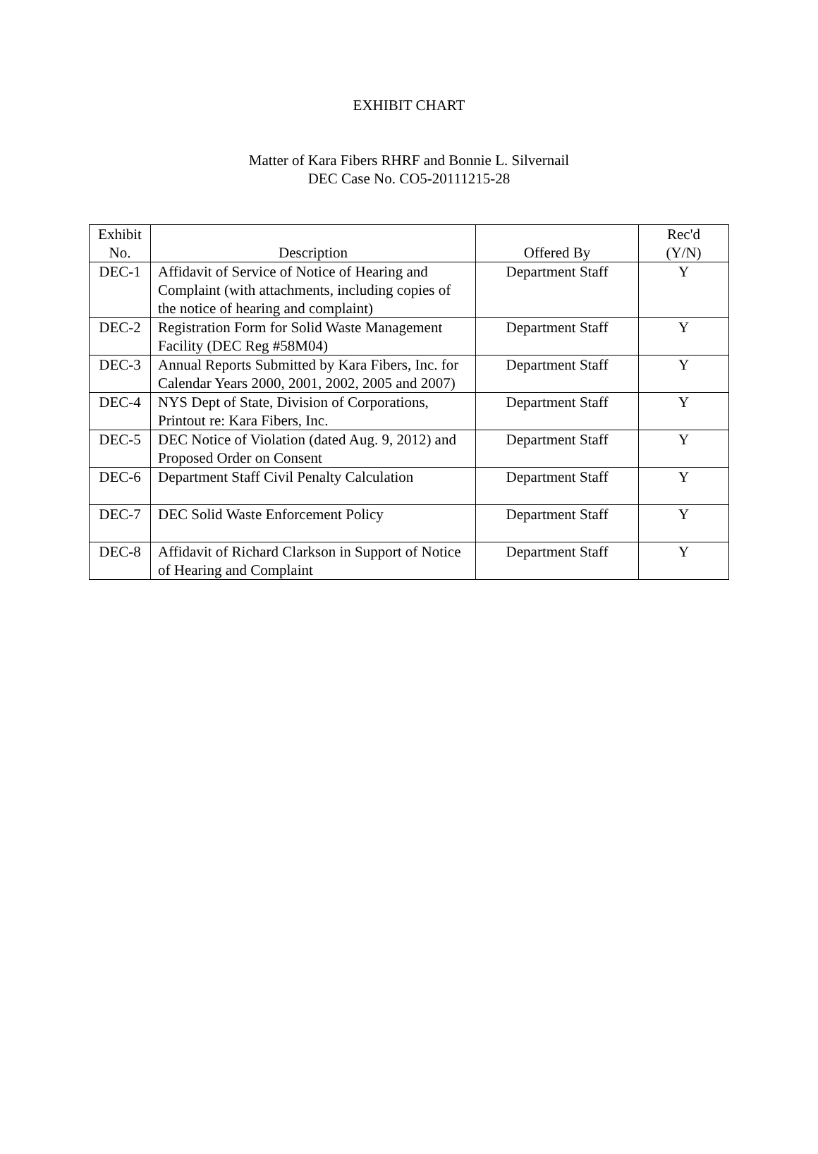EXHIBIT CHART
Matter of Kara Fibers RHRF and Bonnie L. Silvernail
DEC Case No. CO5-20111215-28
| Exhibit No. | Description | Offered By | Rec'd (Y/N) |
| --- | --- | --- | --- |
| DEC-1 | Affidavit of Service of Notice of Hearing and Complaint (with attachments, including copies of the notice of hearing and complaint) | Department Staff | Y |
| DEC-2 | Registration Form for Solid Waste Management Facility (DEC Reg #58M04) | Department Staff | Y |
| DEC-3 | Annual Reports Submitted by Kara Fibers, Inc. for Calendar Years 2000, 2001, 2002, 2005 and 2007) | Department Staff | Y |
| DEC-4 | NYS Dept of State, Division of Corporations, Printout re: Kara Fibers, Inc. | Department Staff | Y |
| DEC-5 | DEC Notice of Violation (dated Aug. 9, 2012) and Proposed Order on Consent | Department Staff | Y |
| DEC-6 | Department Staff Civil Penalty Calculation | Department Staff | Y |
| DEC-7 | DEC Solid Waste Enforcement Policy | Department Staff | Y |
| DEC-8 | Affidavit of Richard Clarkson in Support of Notice of Hearing and Complaint | Department Staff | Y |